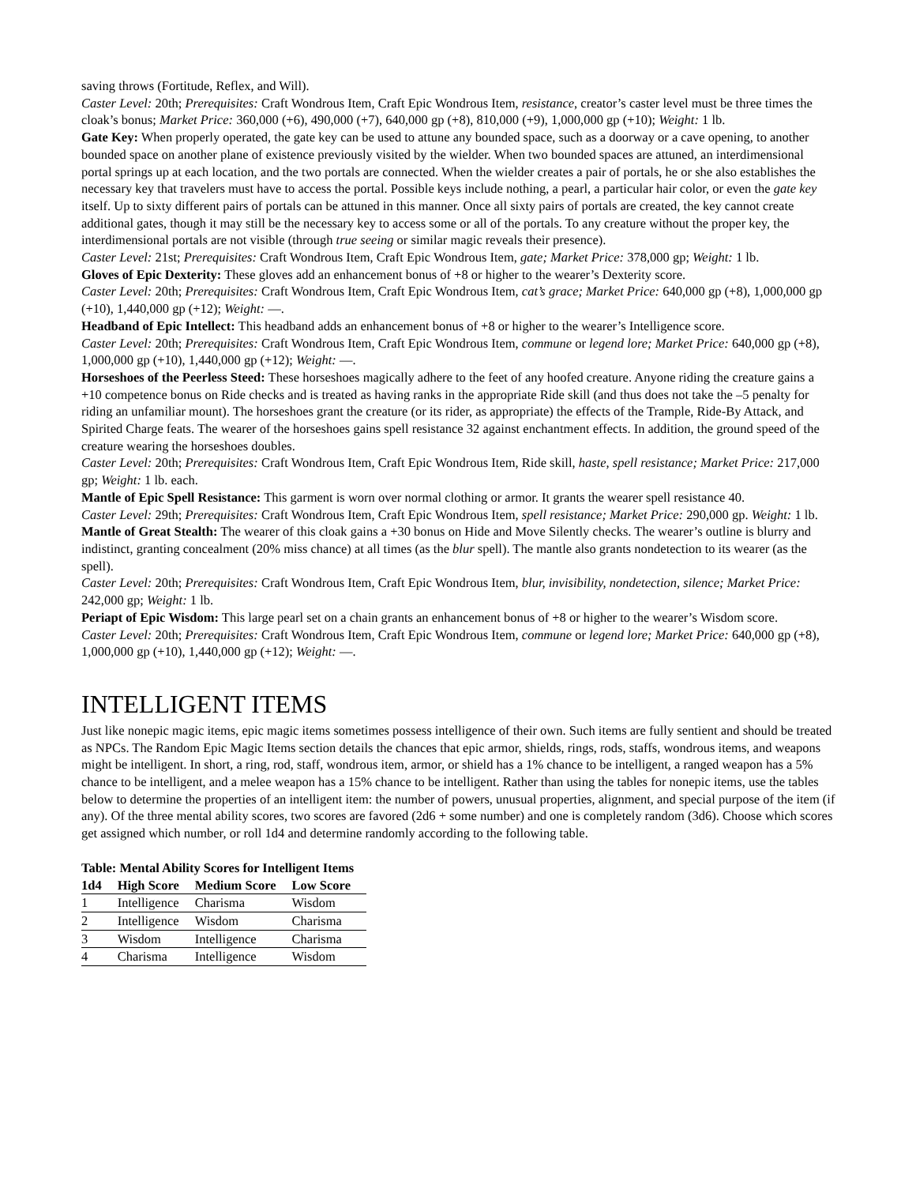saving throws (Fortitude, Reflex, and Will).
Caster Level: 20th; Prerequisites: Craft Wondrous Item, Craft Epic Wondrous Item, resistance, creator’s caster level must be three times the cloak’s bonus; Market Price: 360,000 (+6), 490,000 (+7), 640,000 gp (+8), 810,000 (+9), 1,000,000 gp (+10); Weight: 1 lb.
Gate Key: When properly operated, the gate key can be used to attune any bounded space, such as a doorway or a cave opening, to another bounded space on another plane of existence previously visited by the wielder. When two bounded spaces are attuned, an interdimensional portal springs up at each location, and the two portals are connected. When the wielder creates a pair of portals, he or she also establishes the necessary key that travelers must have to access the portal. Possible keys include nothing, a pearl, a particular hair color, or even the gate key itself. Up to sixty different pairs of portals can be attuned in this manner. Once all sixty pairs of portals are created, the key cannot create additional gates, though it may still be the necessary key to access some or all of the portals. To any creature without the proper key, the interdimensional portals are not visible (through true seeing or similar magic reveals their presence).
Caster Level: 21st; Prerequisites: Craft Wondrous Item, Craft Epic Wondrous Item, gate; Market Price: 378,000 gp; Weight: 1 lb.
Gloves of Epic Dexterity: These gloves add an enhancement bonus of +8 or higher to the wearer’s Dexterity score.
Caster Level: 20th; Prerequisites: Craft Wondrous Item, Craft Epic Wondrous Item, cat’s grace; Market Price: 640,000 gp (+8), 1,000,000 gp (+10), 1,440,000 gp (+12); Weight: —.
Headband of Epic Intellect: This headband adds an enhancement bonus of +8 or higher to the wearer’s Intelligence score.
Caster Level: 20th; Prerequisites: Craft Wondrous Item, Craft Epic Wondrous Item, commune or legend lore; Market Price: 640,000 gp (+8), 1,000,000 gp (+10), 1,440,000 gp (+12); Weight: —.
Horseshoes of the Peerless Steed: These horseshoes magically adhere to the feet of any hoofed creature. Anyone riding the creature gains a +10 competence bonus on Ride checks and is treated as having ranks in the appropriate Ride skill (and thus does not take the –5 penalty for riding an unfamiliar mount). The horseshoes grant the creature (or its rider, as appropriate) the effects of the Trample, Ride-By Attack, and Spirited Charge feats. The wearer of the horseshoes gains spell resistance 32 against enchantment effects. In addition, the ground speed of the creature wearing the horseshoes doubles.
Caster Level: 20th; Prerequisites: Craft Wondrous Item, Craft Epic Wondrous Item, Ride skill, haste, spell resistance; Market Price: 217,000 gp; Weight: 1 lb. each.
Mantle of Epic Spell Resistance: This garment is worn over normal clothing or armor. It grants the wearer spell resistance 40.
Caster Level: 29th; Prerequisites: Craft Wondrous Item, Craft Epic Wondrous Item, spell resistance; Market Price: 290,000 gp. Weight: 1 lb.
Mantle of Great Stealth: The wearer of this cloak gains a +30 bonus on Hide and Move Silently checks. The wearer’s outline is blurry and indistinct, granting concealment (20% miss chance) at all times (as the blur spell). The mantle also grants nondetection to its wearer (as the spell).
Caster Level: 20th; Prerequisites: Craft Wondrous Item, Craft Epic Wondrous Item, blur, invisibility, nondetection, silence; Market Price: 242,000 gp; Weight: 1 lb.
Periapt of Epic Wisdom: This large pearl set on a chain grants an enhancement bonus of +8 or higher to the wearer’s Wisdom score.
Caster Level: 20th; Prerequisites: Craft Wondrous Item, Craft Epic Wondrous Item, commune or legend lore; Market Price: 640,000 gp (+8), 1,000,000 gp (+10), 1,440,000 gp (+12); Weight: —.
INTELLIGENT ITEMS
Just like nonepic magic items, epic magic items sometimes possess intelligence of their own. Such items are fully sentient and should be treated as NPCs. The Random Epic Magic Items section details the chances that epic armor, shields, rings, rods, staffs, wondrous items, and weapons might be intelligent. In short, a ring, rod, staff, wondrous item, armor, or shield has a 1% chance to be intelligent, a ranged weapon has a 5% chance to be intelligent, and a melee weapon has a 15% chance to be intelligent. Rather than using the tables for nonepic items, use the tables below to determine the properties of an intelligent item: the number of powers, unusual properties, alignment, and special purpose of the item (if any). Of the three mental ability scores, two scores are favored (2d6 + some number) and one is completely random (3d6). Choose which scores get assigned which number, or roll 1d4 and determine randomly according to the following table.
Table: Mental Ability Scores for Intelligent Items
| 1d4 | High Score | Medium Score | Low Score |
| --- | --- | --- | --- |
| 1 | Intelligence | Charisma | Wisdom |
| 2 | Intelligence | Wisdom | Charisma |
| 3 | Wisdom | Intelligence | Charisma |
| 4 | Charisma | Intelligence | Wisdom |